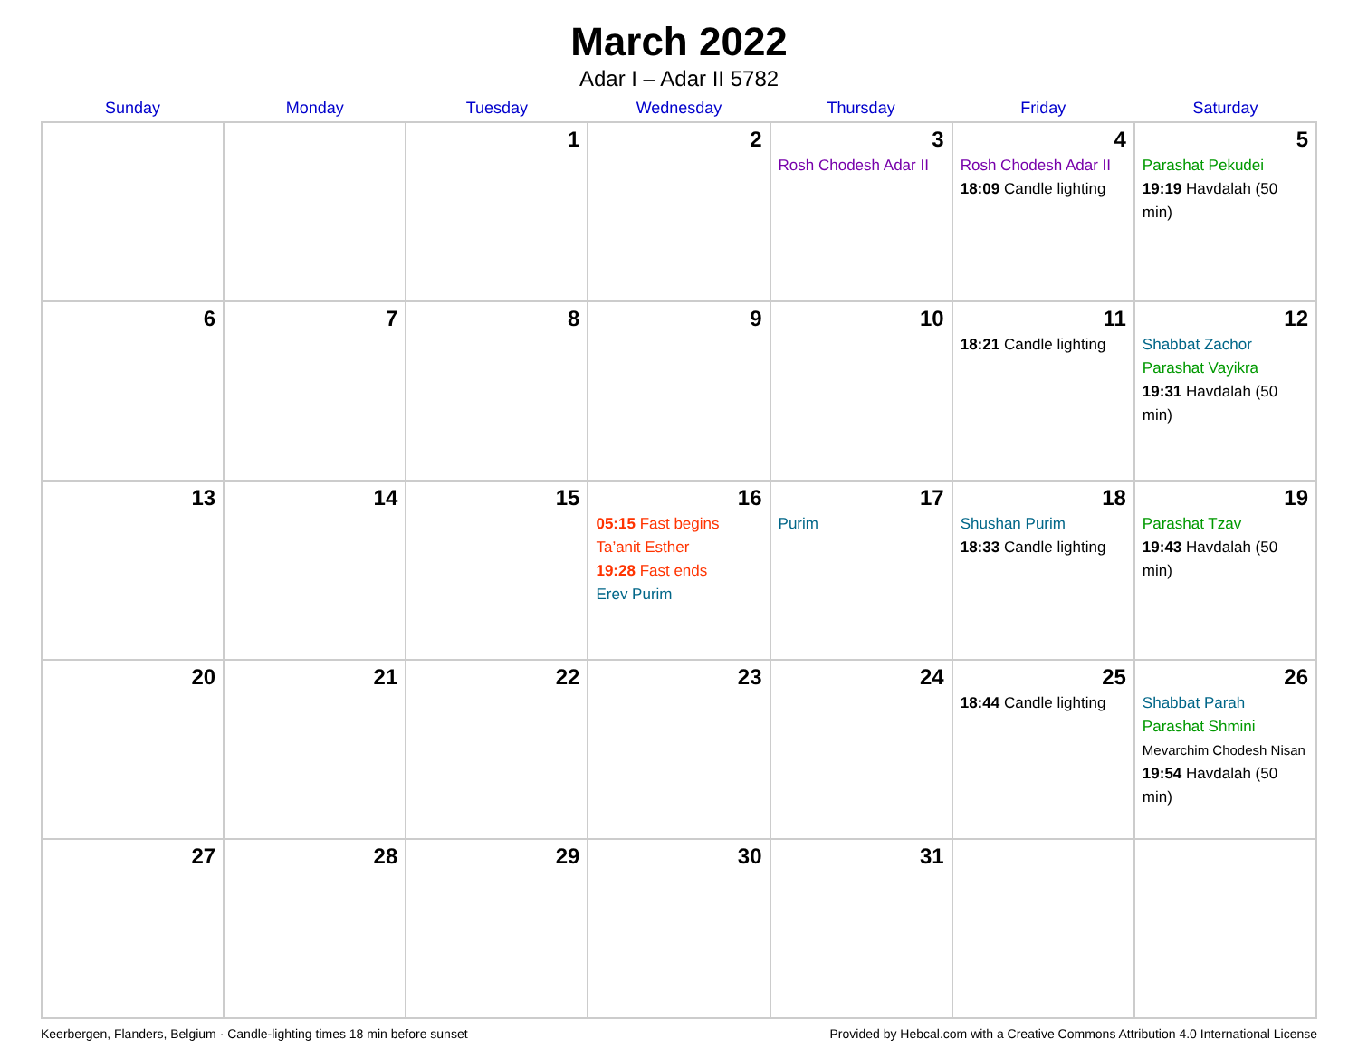March 2022
Adar I – Adar II 5782
| Sunday | Monday | Tuesday | Wednesday | Thursday | Friday | Saturday |
| --- | --- | --- | --- | --- | --- | --- |
| | | 1 | 2 | 3 Rosh Chodesh Adar II | 4 Rosh Chodesh Adar II 18:09 Candle lighting | 5 Parashat Pekudei 19:19 Havdalah (50 min) |
| 6 | 7 | 8 | 9 | 10 | 11 18:21 Candle lighting | 12 Shabbat Zachor Parashat Vayikra 19:31 Havdalah (50 min) |
| 13 | 14 | 15 | 16 05:15 Fast begins Ta’anit Esther 19:28 Fast ends Erev Purim | 17 Purim | 18 Shushan Purim 18:33 Candle lighting | 19 Parashat Tzav 19:43 Havdalah (50 min) |
| 20 | 21 | 22 | 23 | 24 | 25 18:44 Candle lighting | 26 Shabbat Parah Parashat Shmini Mevarchim Chodesh Nisan 19:54 Havdalah (50 min) |
| 27 | 28 | 29 | 30 | 31 | | |
Keerbergen, Flanders, Belgium · Candle-lighting times 18 min before sunset Provided by Hebcal.com with a Creative Commons Attribution 4.0 International License